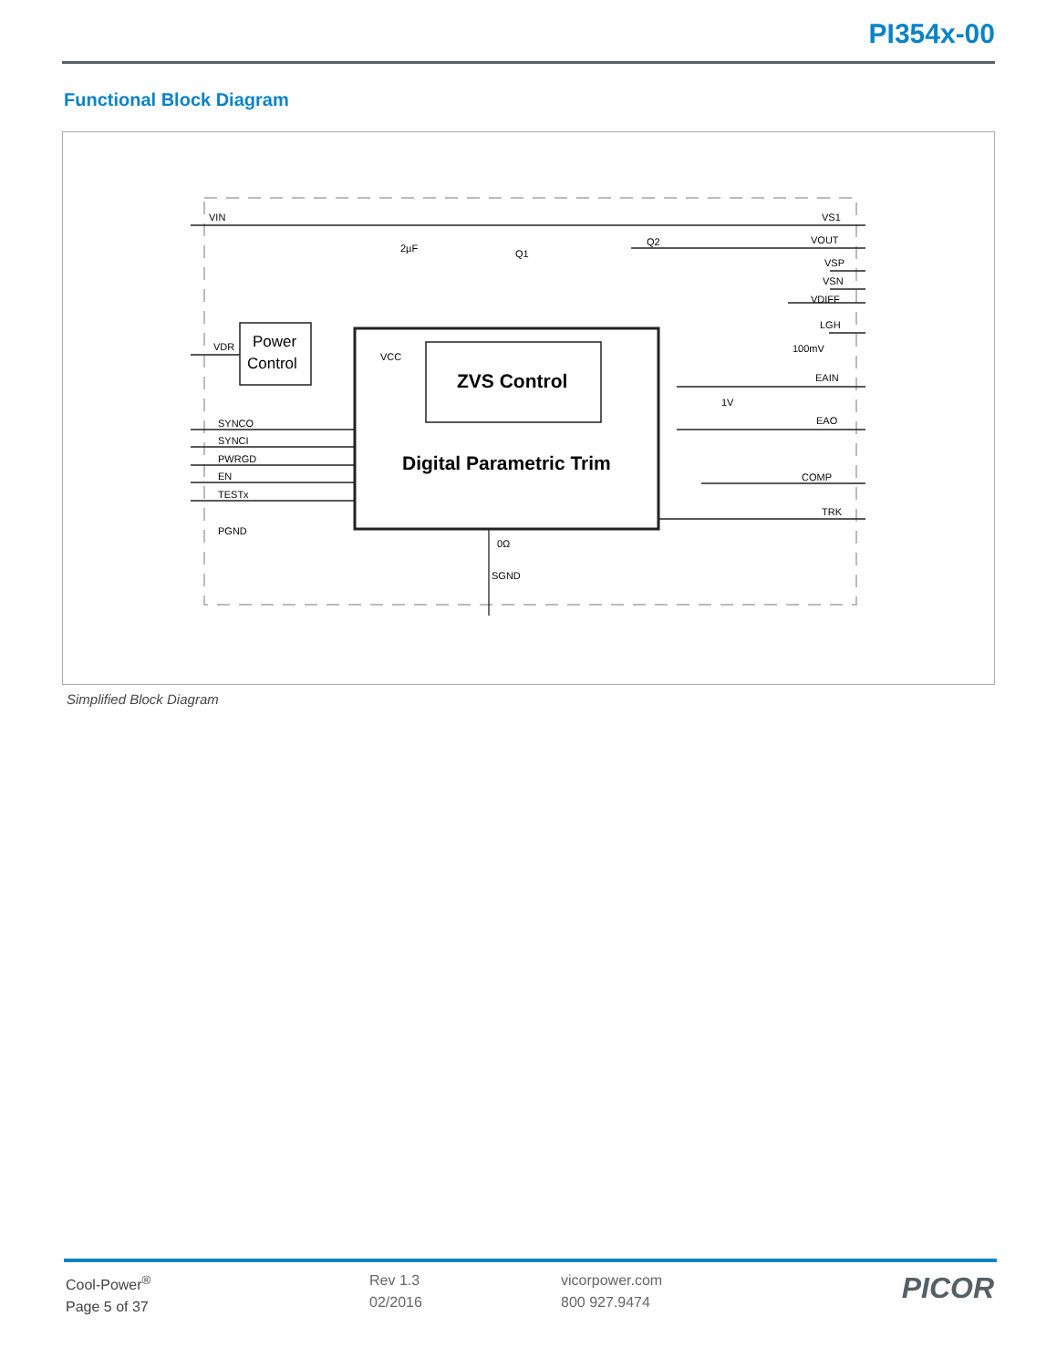PI354x-00
Functional Block Diagram
VIN
VDR
VCC
2µF
Q1
Q2
Power
Control
ZVS Control
Digital Parametric Trim
SYNCO
SYNCI
PWRGD
EN
TESTx
PGND
0Ω
SGND
VS1
VOUT
VSP
VSN
VDIFF
LGH
100mV
EAIN
1V
EAO
COMP
TRK
Simplified Block Diagram
Cool-Power<sup>®</sup>
Page 5 of 37
Rev 1.3
02/2016
vicorpower.com
800 927.9474
PICOR